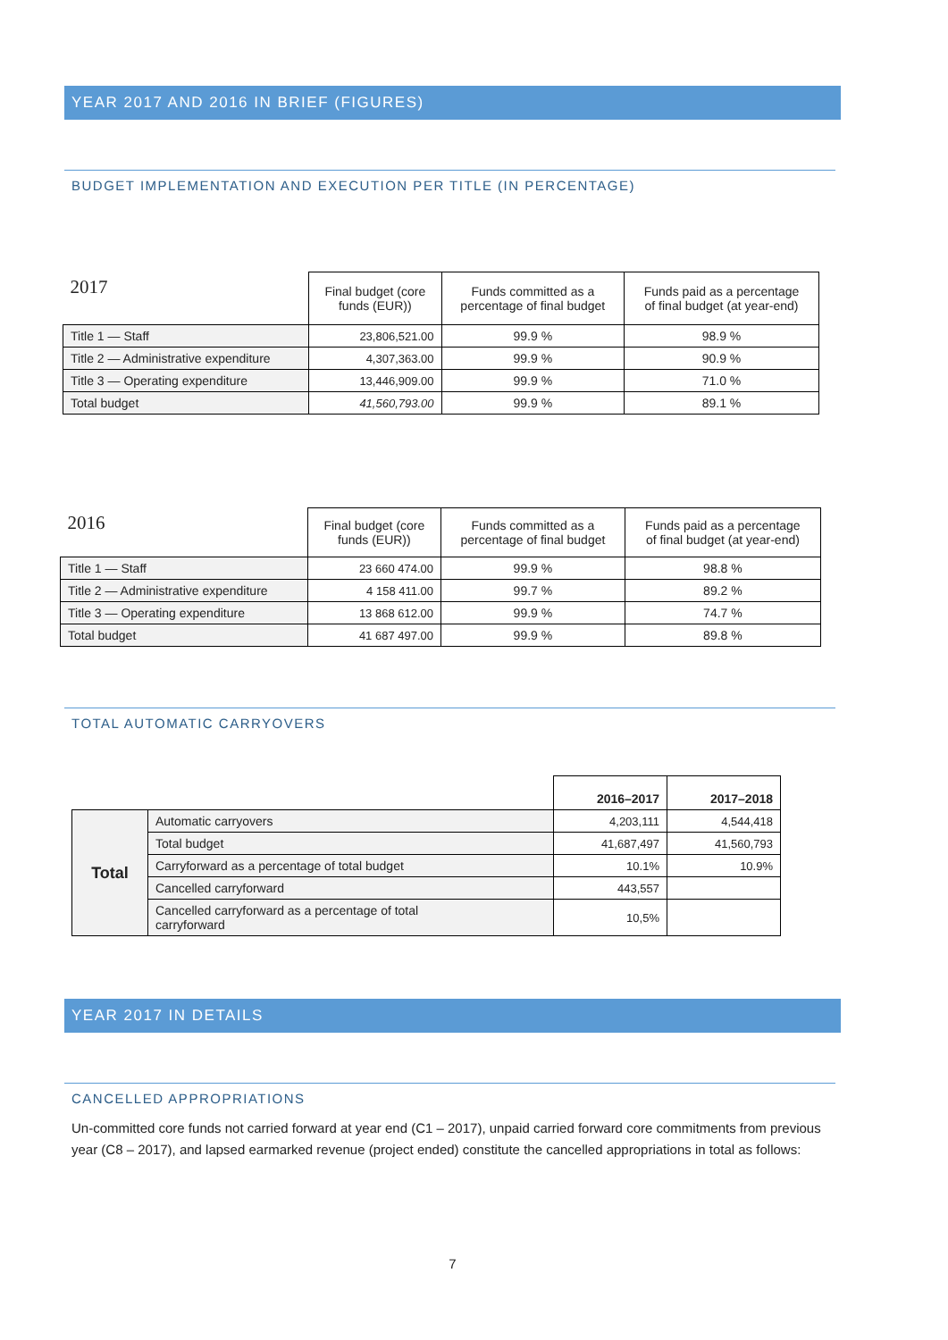YEAR 2017 AND 2016 IN BRIEF (FIGURES)
BUDGET IMPLEMENTATION AND EXECUTION PER TITLE (IN PERCENTAGE)
| 2017 | Final budget (core funds (EUR)) | Funds committed as a percentage of final budget | Funds paid as a percentage of final budget (at year-end) |
| --- | --- | --- | --- |
| Title 1 — Staff | 23,806,521.00 | 99.9 % | 98.9 % |
| Title 2 — Administrative expenditure | 4,307,363.00 | 99.9 % | 90.9 % |
| Title 3 — Operating expenditure | 13,446,909.00 | 99.9 % | 71.0 % |
| Total budget | 41,560,793.00 | 99.9 % | 89.1 % |
| 2016 | Final budget (core funds (EUR)) | Funds committed as a percentage of final budget | Funds paid as a percentage of final budget (at year-end) |
| --- | --- | --- | --- |
| Title 1 — Staff | 23 660 474.00 | 99.9 % | 98.8 % |
| Title 2 — Administrative expenditure | 4 158 411.00 | 99.7 % | 89.2 % |
| Title 3 — Operating expenditure | 13 868 612.00 | 99.9 % | 74.7 % |
| Total budget | 41 687 497.00 | 99.9 % | 89.8 % |
TOTAL AUTOMATIC CARRYOVERS
| | | 2016–2017 | 2017–2018 |
| --- | --- | --- | --- |
| Total | Automatic carryovers | 4,203,111 | 4,544,418 |
| | Total budget | 41,687,497 | 41,560,793 |
| | Carryforward as a percentage of total budget | 10.1% | 10.9% |
| | Cancelled carryforward | 443,557 | |
| | Cancelled carryforward as a percentage of total carryforward | 10,5% | |
YEAR 2017 IN DETAILS
CANCELLED APPROPRIATIONS
Un-committed core funds not carried forward at year end (C1 – 2017), unpaid carried forward core commitments from previous year (C8 – 2017), and lapsed earmarked revenue (project ended) constitute the cancelled appropriations in total as follows:
7